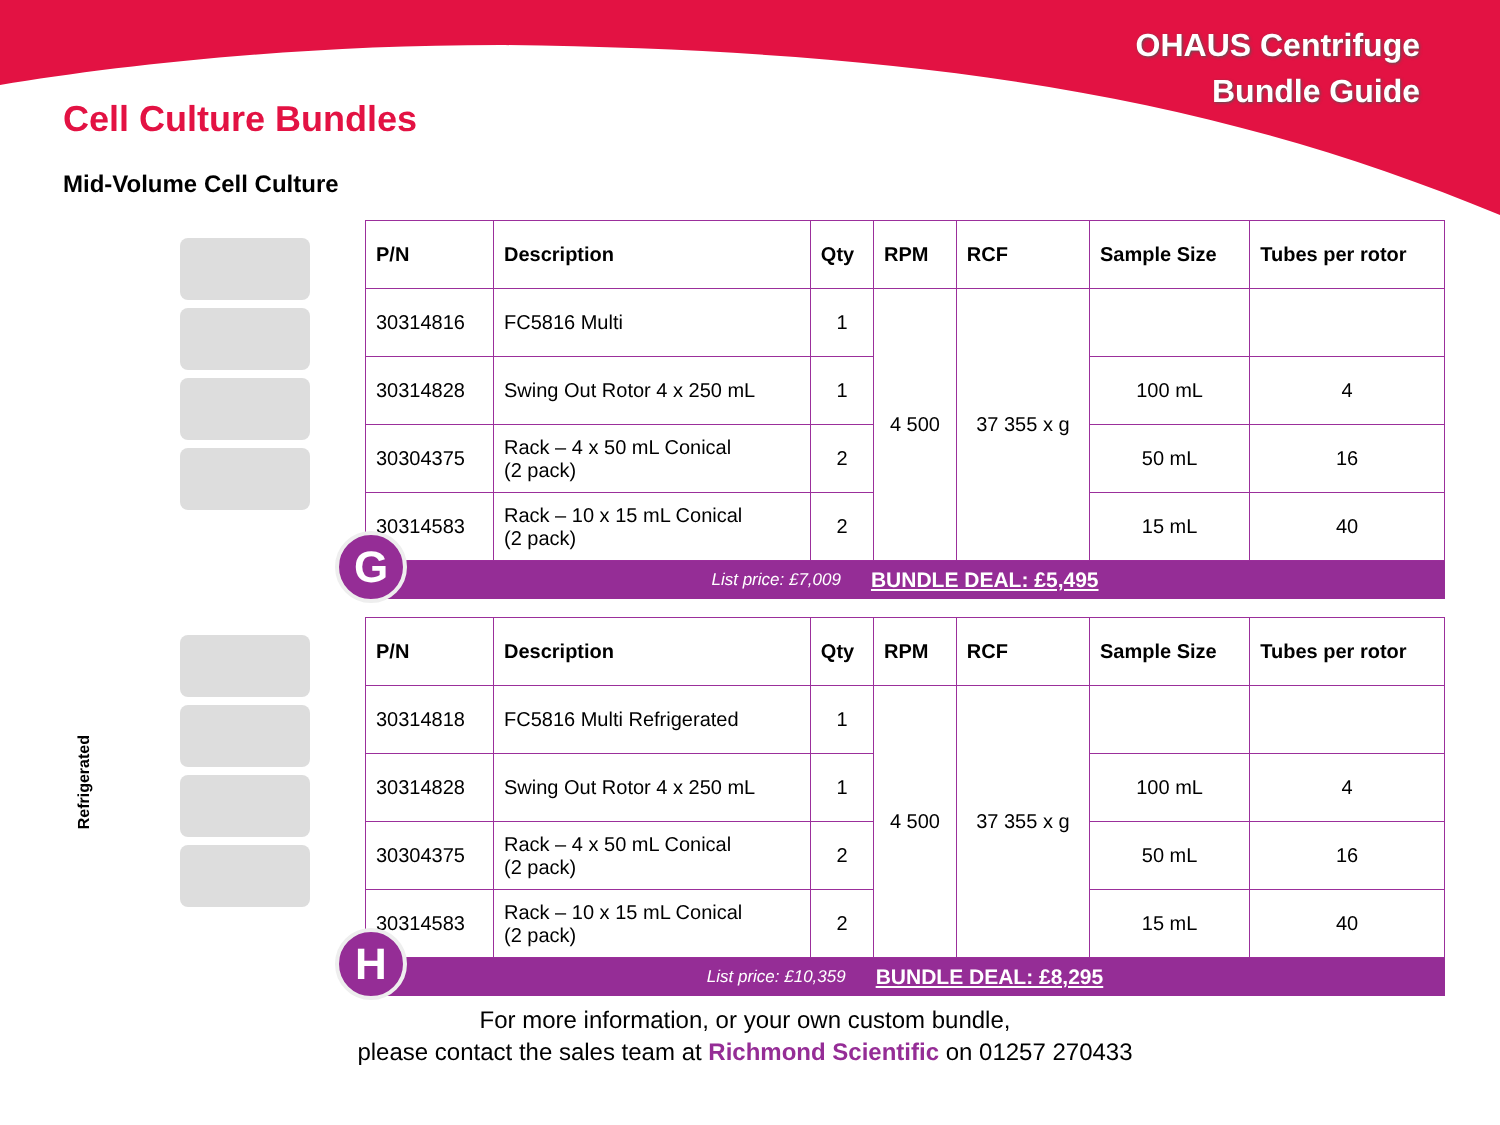OHAUS Centrifuge
Bundle Guide
Cell Culture Bundles
Mid-Volume Cell Culture
Refrigerated
| P/N | Description | Qty | RPM | RCF | Sample Size | Tubes per rotor |
| --- | --- | --- | --- | --- | --- | --- |
| 30314816 | FC5816 Multi | 1 | 4 500 | 37 355 x g | | |
| 30314828 | Swing Out Rotor 4 x 250 mL | 1 | | | 100 mL | 4 |
| 30304375 | Rack – 4 x 50 mL Conical (2 pack) | 2 | | | 50 mL | 16 |
| 30314583 | Rack – 10 x 15 mL Conical (2 pack) | 2 | | | 15 mL | 40 |
G List price: £7,009 BUNDLE DEAL: £5,495
| P/N | Description | Qty | RPM | RCF | Sample Size | Tubes per rotor |
| --- | --- | --- | --- | --- | --- | --- |
| 30314818 | FC5816 Multi Refrigerated | 1 | 4 500 | 37 355 x g | | |
| 30314828 | Swing Out Rotor 4 x 250 mL | 1 | | | 100 mL | 4 |
| 30304375 | Rack – 4 x 50 mL Conical (2 pack) | 2 | | | 50 mL | 16 |
| 30314583 | Rack – 10 x 15 mL Conical (2 pack) | 2 | | | 15 mL | 40 |
H List price: £10,359 BUNDLE DEAL: £8,295
For more information, or your own custom bundle,
please contact the sales team at Richmond Scientific on 01257 270433